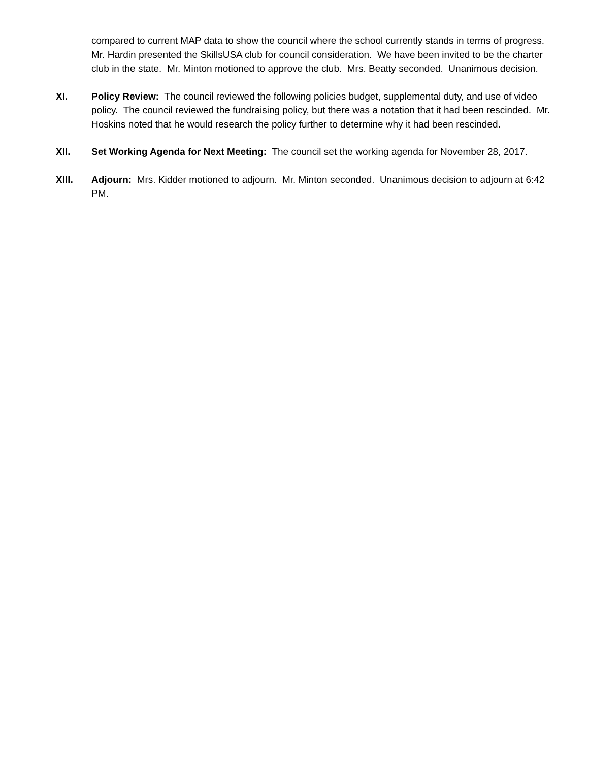compared to current MAP data to show the council where the school currently stands in terms of progress. Mr. Hardin presented the SkillsUSA club for council consideration. We have been invited to be the charter club in the state. Mr. Minton motioned to approve the club. Mrs. Beatty seconded. Unanimous decision.
XI. Policy Review: The council reviewed the following policies budget, supplemental duty, and use of video policy. The council reviewed the fundraising policy, but there was a notation that it had been rescinded. Mr. Hoskins noted that he would research the policy further to determine why it had been rescinded.
XII. Set Working Agenda for Next Meeting: The council set the working agenda for November 28, 2017.
XIII. Adjourn: Mrs. Kidder motioned to adjourn. Mr. Minton seconded. Unanimous decision to adjourn at 6:42 PM.